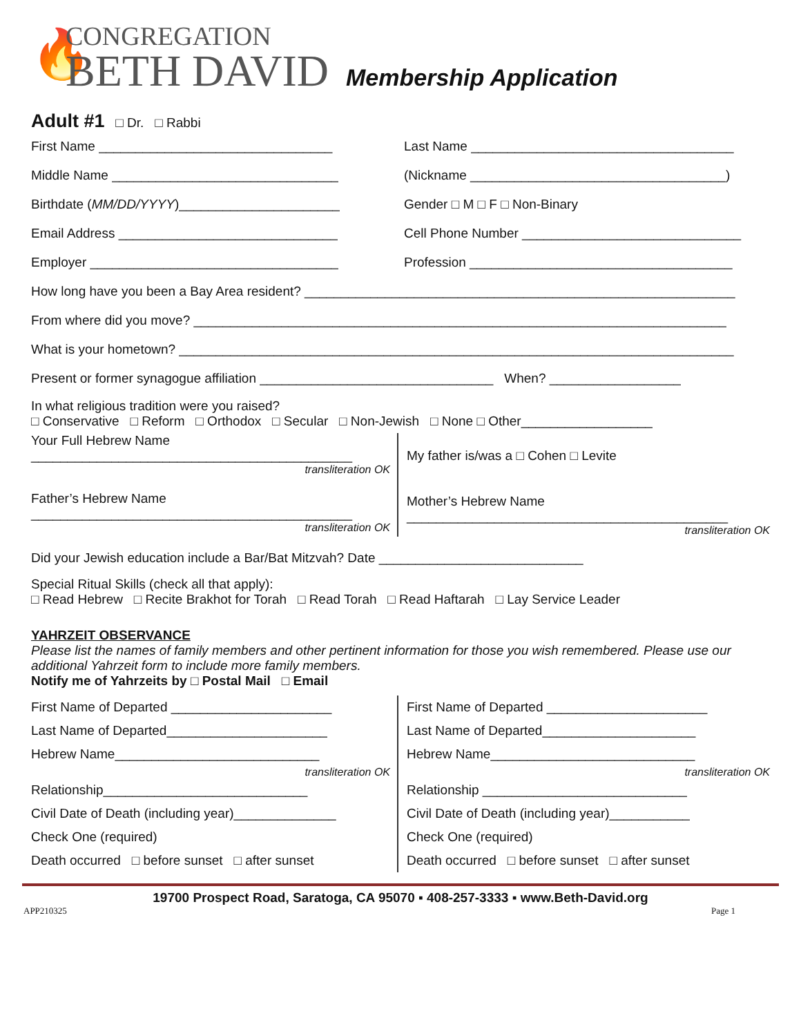🔥
CONGREGATION
BETH DAVID
Membership Application
Adult #1 □ Dr. □ Rabbi
First Name ________________________________ Last Name ____________________________________
Middle Name _______________________________ (Nickname ___________________________________)
Birthdate (MM/DD/YYYY)______________________ Gender □ M □ F □ Non-Binary
Email Address ______________________________ Cell Phone Number ______________________________
Employer __________________________________ Profession ____________________________________
How long have you been a Bay Area resident? ___________________________________________________________
From where did you move? _________________________________________________________________________
What is your hometown? ____________________________________________________________________________
Present or former synagogue affiliation ________________________________ When? __________________
In what religious tradition were you raised?
□ Conservative □ Reform □ Orthodox □ Secular □ Non-Jewish □ None □ Other__________________
Your Full Hebrew Name
____________________________________________
transliteration OK
Father’s Hebrew Name
____________________________________________
transliteration OK
My father is/was a □ Cohen □ Levite
Mother’s Hebrew Name
____________________________________________
transliteration OK
Did your Jewish education include a Bar/Bat Mitzvah? Date ____________________________
Special Ritual Skills (check all that apply):
□ Read Hebrew □ Recite Brakhot for Torah □ Read Torah □ Read Haftarah □ Lay Service Leader
YAHRZEIT OBSERVANCE
Please list the names of family members and other pertinent information for those you wish remembered. Please use our additional Yahrzeit form to include more family members.
Notify me of Yahrzeits by □ Postal Mail □ Email
First Name of Departed ______________________
Last Name of Departed______________________
Hebrew Name____________________________
transliteration OK
Relationship____________________________
Civil Date of Death (including year)______________
Check One (required)
Death occurred □ before sunset □ after sunset
First Name of Departed ______________________
Last Name of Departed_____________________
Hebrew Name____________________________
transliteration OK
Relationship ____________________________
Civil Date of Death (including year)___________
Check One (required)
Death occurred □ before sunset □ after sunset
19700 Prospect Road, Saratoga, CA 95070 ▪ 408-257-3333 ▪ www.Beth-David.org
APP210325 Page 1